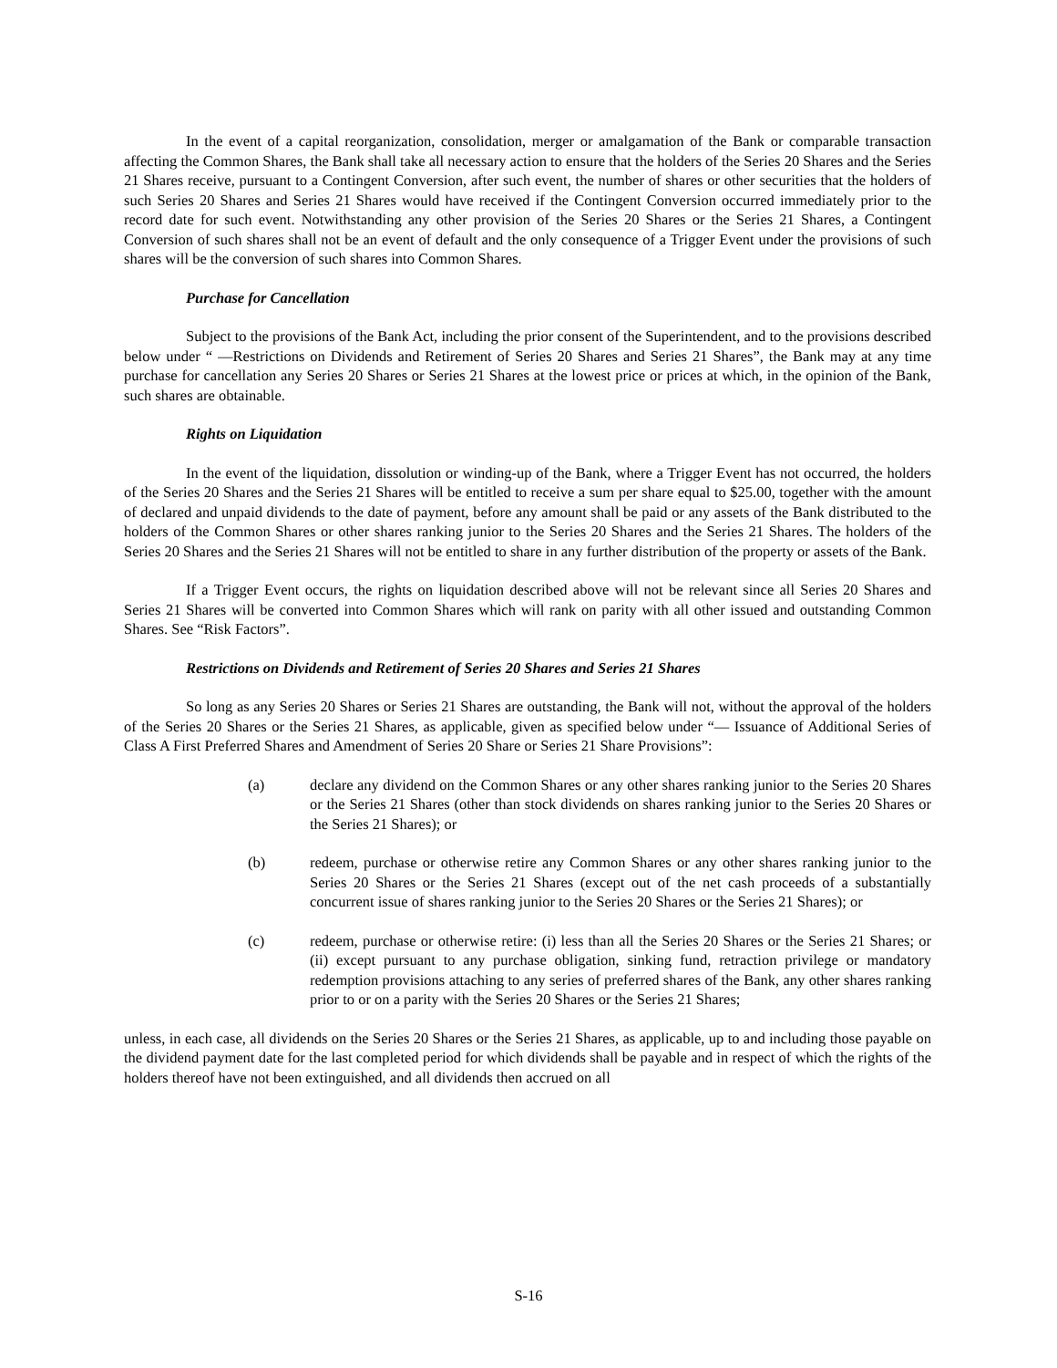In the event of a capital reorganization, consolidation, merger or amalgamation of the Bank or comparable transaction affecting the Common Shares, the Bank shall take all necessary action to ensure that the holders of the Series 20 Shares and the Series 21 Shares receive, pursuant to a Contingent Conversion, after such event, the number of shares or other securities that the holders of such Series 20 Shares and Series 21 Shares would have received if the Contingent Conversion occurred immediately prior to the record date for such event. Notwithstanding any other provision of the Series 20 Shares or the Series 21 Shares, a Contingent Conversion of such shares shall not be an event of default and the only consequence of a Trigger Event under the provisions of such shares will be the conversion of such shares into Common Shares.
Purchase for Cancellation
Subject to the provisions of the Bank Act, including the prior consent of the Superintendent, and to the provisions described below under “ —Restrictions on Dividends and Retirement of Series 20 Shares and Series 21 Shares”, the Bank may at any time purchase for cancellation any Series 20 Shares or Series 21 Shares at the lowest price or prices at which, in the opinion of the Bank, such shares are obtainable.
Rights on Liquidation
In the event of the liquidation, dissolution or winding-up of the Bank, where a Trigger Event has not occurred, the holders of the Series 20 Shares and the Series 21 Shares will be entitled to receive a sum per share equal to $25.00, together with the amount of declared and unpaid dividends to the date of payment, before any amount shall be paid or any assets of the Bank distributed to the holders of the Common Shares or other shares ranking junior to the Series 20 Shares and the Series 21 Shares. The holders of the Series 20 Shares and the Series 21 Shares will not be entitled to share in any further distribution of the property or assets of the Bank.
If a Trigger Event occurs, the rights on liquidation described above will not be relevant since all Series 20 Shares and Series 21 Shares will be converted into Common Shares which will rank on parity with all other issued and outstanding Common Shares. See “Risk Factors”.
Restrictions on Dividends and Retirement of Series 20 Shares and Series 21 Shares
So long as any Series 20 Shares or Series 21 Shares are outstanding, the Bank will not, without the approval of the holders of the Series 20 Shares or the Series 21 Shares, as applicable, given as specified below under “— Issuance of Additional Series of Class A First Preferred Shares and Amendment of Series 20 Share or Series 21 Share Provisions”:
(a) declare any dividend on the Common Shares or any other shares ranking junior to the Series 20 Shares or the Series 21 Shares (other than stock dividends on shares ranking junior to the Series 20 Shares or the Series 21 Shares); or
(b) redeem, purchase or otherwise retire any Common Shares or any other shares ranking junior to the Series 20 Shares or the Series 21 Shares (except out of the net cash proceeds of a substantially concurrent issue of shares ranking junior to the Series 20 Shares or the Series 21 Shares); or
(c) redeem, purchase or otherwise retire: (i) less than all the Series 20 Shares or the Series 21 Shares; or (ii) except pursuant to any purchase obligation, sinking fund, retraction privilege or mandatory redemption provisions attaching to any series of preferred shares of the Bank, any other shares ranking prior to or on a parity with the Series 20 Shares or the Series 21 Shares;
unless, in each case, all dividends on the Series 20 Shares or the Series 21 Shares, as applicable, up to and including those payable on the dividend payment date for the last completed period for which dividends shall be payable and in respect of which the rights of the holders thereof have not been extinguished, and all dividends then accrued on all
S-16